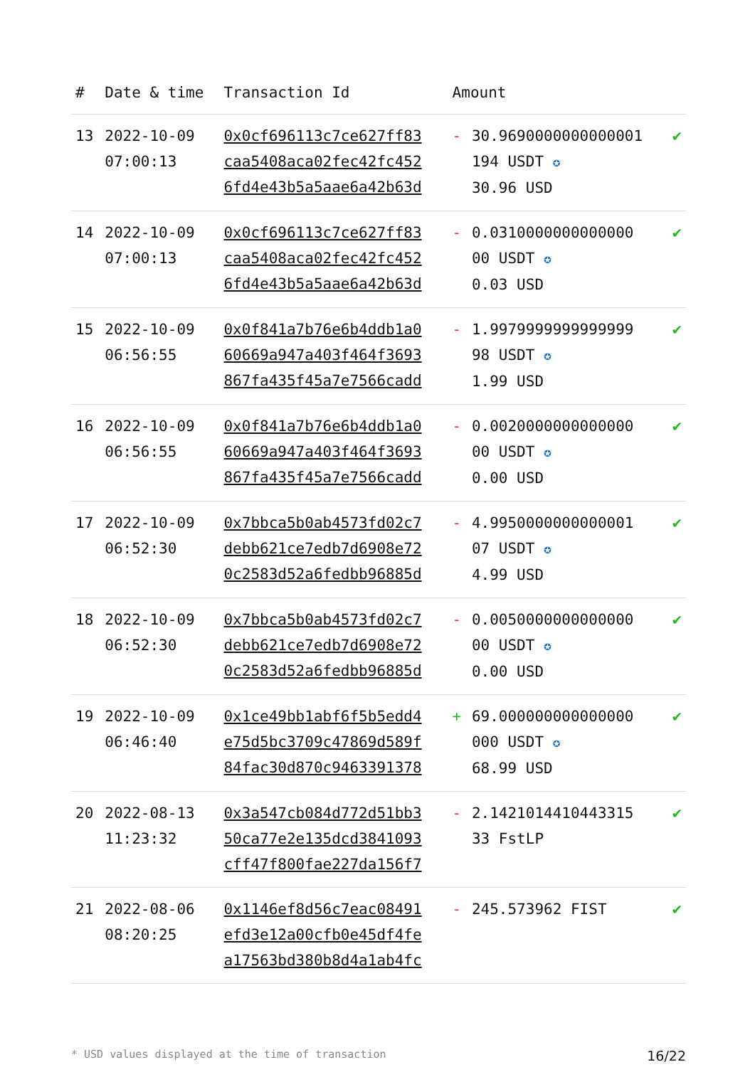| # | Date & time | Transaction Id | Amount | | |
| --- | --- | --- | --- | --- | --- |
| 13 | 2022-10-09 07:00:13 | 0x0cf696113c7ce627ff83 caa5408aca02fec42fc452 6fd4e43b5a5aae6a42b63d | - | 30.9690000000000001 194 USDT ✪ 30.96 USD | ✔ |
| 14 | 2022-10-09 07:00:13 | 0x0cf696113c7ce627ff83 caa5408aca02fec42fc452 6fd4e43b5a5aae6a42b63d | - | 0.0310000000000000 00 USDT ✪ 0.03 USD | ✔ |
| 15 | 2022-10-09 06:56:55 | 0x0f841a7b76e6b4ddb1a0 60669a947a403f464f3693 867fa435f45a7e7566cadd | - | 1.9979999999999999 98 USDT ✪ 1.99 USD | ✔ |
| 16 | 2022-10-09 06:56:55 | 0x0f841a7b76e6b4ddb1a0 60669a947a403f464f3693 867fa435f45a7e7566cadd | - | 0.0020000000000000 00 USDT ✪ 0.00 USD | ✔ |
| 17 | 2022-10-09 06:52:30 | 0x7bbca5b0ab4573fd02c7 debb621ce7edb7d6908e72 0c2583d52a6fedbb96885d | - | 4.9950000000000001 07 USDT ✪ 4.99 USD | ✔ |
| 18 | 2022-10-09 06:52:30 | 0x7bbca5b0ab4573fd02c7 debb621ce7edb7d6908e72 0c2583d52a6fedbb96885d | - | 0.0050000000000000 00 USDT ✪ 0.00 USD | ✔ |
| 19 | 2022-10-09 06:46:40 | 0x1ce49bb1abf6f5b5edd4 e75d5bc3709c47869d589f 84fac30d870c9463391378 | + | 69.000000000000000 000 USDT ✪ 68.99 USD | ✔ |
| 20 | 2022-08-13 11:23:32 | 0x3a547cb084d772d51bb3 50ca77e2e135dcd3841093 cff47f800fae227da156f7 | - | 2.1421014410443315 33 FstLP | ✔ |
| 21 | 2022-08-06 08:20:25 | 0x1146ef8d56c7eac08491 efd3e12a00cfb0e45df4fe a17563bd380b8d4a1ab4fc | - | 245.573962 FIST | ✔ |
* USD values displayed at the time of transaction 16/22